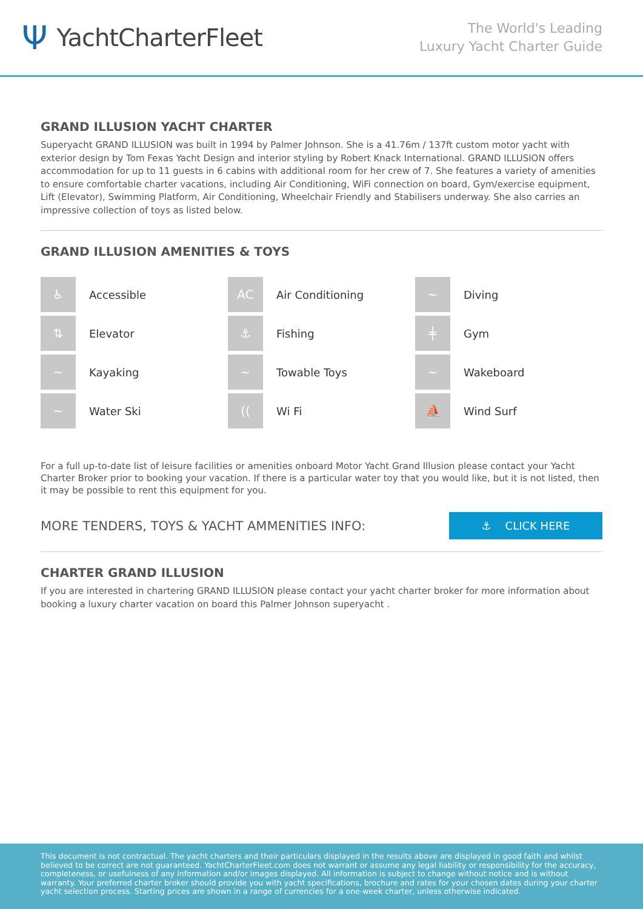Ψ YachtCharterFleet
The World's Leading
Luxury Yacht Charter Guide
GRAND ILLUSION YACHT CHARTER
Superyacht GRAND ILLUSION was built in 1994 by Palmer Johnson. She is a 41.76m / 137ft custom motor yacht with exterior design by Tom Fexas Yacht Design and interior styling by Robert Knack International. GRAND ILLUSION offers accommodation for up to 11 guests in 6 cabins with additional room for her crew of 7. She features a variety of amenities to ensure comfortable charter vacations, including Air Conditioning, WiFi connection on board, Gym/exercise equipment, Lift (Elevator), Swimming Platform, Air Conditioning, Wheelchair Friendly and Stabilisers underway. She also carries an impressive collection of toys as listed below.
GRAND ILLUSION AMENITIES & TOYS
♿
Accessible
AC
Air Conditioning
~
Diving
⇅
Elevator
⚓
Fishing
╪
Gym
~
Kayaking
~
Towable Toys
~
Wakeboard
~
Water Ski
((
Wi Fi
⛵
Wind Surf
For a full up-to-date list of leisure facilities or amenities onboard Motor Yacht Grand Illusion please contact your Yacht Charter Broker prior to booking your vacation. If there is a particular water toy that you would like, but it is not listed, then it may be possible to rent this equipment for you.
MORE TENDERS, TOYS & YACHT AMMENITIES INFO:
⚓ CLICK HERE
CHARTER GRAND ILLUSION
If you are interested in chartering GRAND ILLUSION please contact your yacht charter broker for more information about booking a luxury charter vacation on board this Palmer Johnson superyacht .
This document is not contractual. The yacht charters and their particulars displayed in the results above are displayed in good faith and whilst believed to be correct are not guaranteed. YachtCharterFleet.com does not warrant or assume any legal liability or responsibility for the accuracy, completeness, or usefulness of any information and/or images displayed. All information is subject to change without notice and is without warranty. Your preferred charter broker should provide you with yacht specifications, brochure and rates for your chosen dates during your charter yacht selection process. Starting prices are shown in a range of currencies for a one-week charter, unless otherwise indicated.